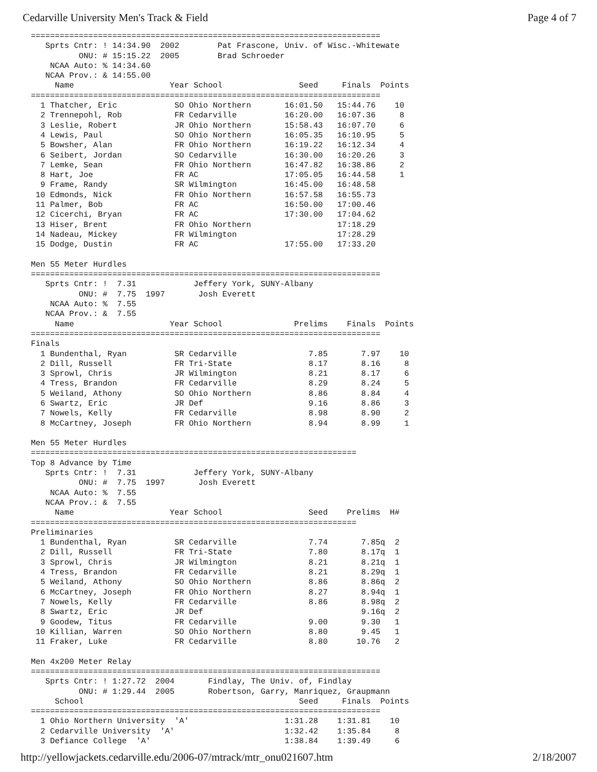Cedarville University Men's Track & Field Page 4 of 7
=========================================================================
   Sprts Cntr: ! 14:34.90  2002        Pat Frascone, Univ. of Wisc.-Whitewate
          ONU: # 15:15.22  2005        Brad Schroeder
    NCAA Auto: % 14:34.60
   NCAA Prov.: & 14:55.00
     Name                    Year School                Seed     Finals  Points
=========================================================================
  1 Thatcher, Eric            SO Ohio Northern       16:01.50   15:44.76    10
  2 Trennepohl, Rob           FR Cedarville          16:20.00   16:07.36     8
  3 Leslie, Robert            JR Ohio Northern       15:58.43   16:07.70     6
  4 Lewis, Paul               SO Ohio Northern       16:05.35   16:10.95     5
  5 Bowsher, Alan             FR Ohio Northern       16:19.22   16:12.34     4
  6 Seibert, Jordan           SO Cedarville          16:30.00   16:20.26     3
  7 Lemke, Sean               FR Ohio Northern       16:47.82   16:38.86     2
  8 Hart, Joe                 FR AC                  17:05.05   16:44.58     1
  9 Frame, Randy              SR Wilmington          16:45.00   16:48.58
 10 Edmonds, Nick             FR Ohio Northern       16:57.58   16:55.73
 11 Palmer, Bob               FR AC                  16:50.00   17:00.46
 12 Cicerchi, Bryan           FR AC                  17:30.00   17:04.62
 13 Hiser, Brent              FR Ohio Northern                  17:18.29
 14 Nadeau, Mickey            FR Wilmington                     17:28.29
 15 Dodge, Dustin             FR AC                  17:55.00   17:33.20

Men 55 Meter Hurdles
=========================================================================
   Sprts Cntr: !  7.31            Jeffery York, SUNY-Albany
          ONU: #  7.75  1997       Josh Everett
    NCAA Auto: %  7.55
   NCAA Prov.: &  7.55
     Name                    Year School               Prelims    Finals  Points
=========================================================================
Finals
  1 Bundenthal, Ryan          SR Cedarville               7.85       7.97    10
  2 Dill, Russell             FR Tri-State                8.17       8.16     8
  3 Sprowl, Chris             JR Wilmington               8.21       8.17     6
  4 Tress, Brandon            FR Cedarville               8.29       8.24     5
  5 Weiland, Athony           SO Ohio Northern            8.86       8.84     4
  6 Swartz, Eric              JR Def                      9.16       8.86     3
  7 Nowels, Kelly             FR Cedarville               8.98       8.90     2
  8 McCartney, Joseph         FR Ohio Northern            8.94       8.99     1

Men 55 Meter Hurdles
====================================================================
Top 8 Advance by Time
   Sprts Cntr: !  7.31            Jeffery York, SUNY-Albany
          ONU: #  7.75  1997       Josh Everett
    NCAA Auto: %  7.55
   NCAA Prov.: &  7.55
     Name                    Year School                  Seed    Prelims  H#
====================================================================
Preliminaries
  1 Bundenthal, Ryan          SR Cedarville               7.74       7.85q  2
  2 Dill, Russell             FR Tri-State                7.80       8.17q  1
  3 Sprowl, Chris             JR Wilmington               8.21       8.21q  1
  4 Tress, Brandon            FR Cedarville               8.21       8.29q  1
  5 Weiland, Athony           SO Ohio Northern            8.86       8.86q  2
  6 McCartney, Joseph         FR Ohio Northern            8.27       8.94q  1
  7 Nowels, Kelly             FR Cedarville               8.86       8.98q  2
  8 Swartz, Eric              JR Def                                 9.16q  2
  9 Goodew, Titus             FR Cedarville               9.00       9.30   1
 10 Killian, Warren           SO Ohio Northern            8.80       9.45   1
 11 Fraker, Luke              FR Cedarville               8.80      10.76   2

Men 4x200 Meter Relay
=========================================================================
   Sprts Cntr: ! 1:27.72  2004       Findlay, The Univ. of, Findlay
          ONU: # 1:29.44  2005       Robertson, Garry, Manriquez, Graupmann
     School                                             Seed     Finals  Points
=========================================================================
  1 Ohio Northern University  'A'                    1:31.28    1:31.81    10
  2 Cedarville University  'A'                       1:32.42    1:35.84     8
  3 Defiance College  'A'                            1:38.84    1:39.49     6
http://yellowjackets.cedarville.edu/2006-07/mtrack/mtr_onu021607.htm 2/18/2007